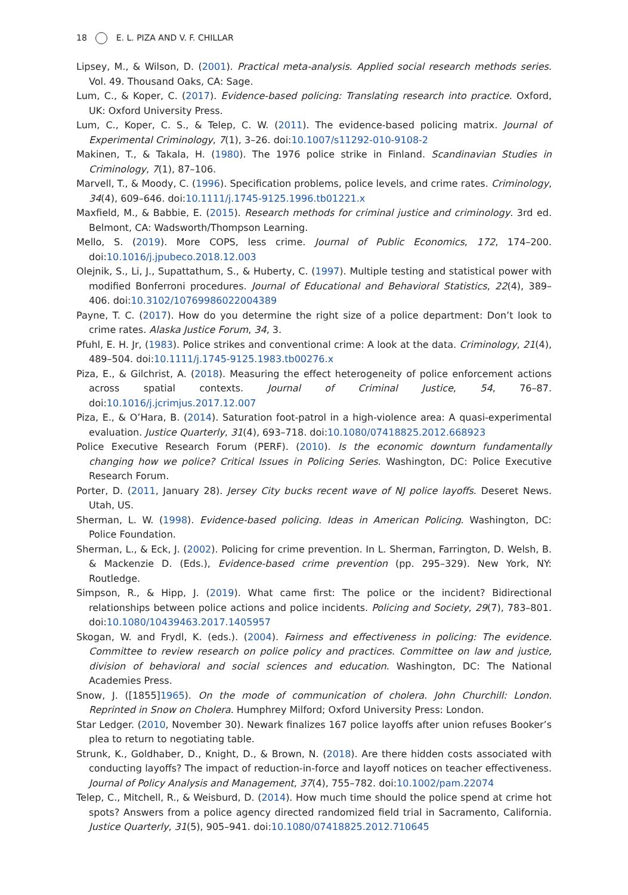18 E. L. PIZA AND V. F. CHILLAR
Lipsey, M., & Wilson, D. (2001). Practical meta-analysis. Applied social research methods series. Vol. 49. Thousand Oaks, CA: Sage.
Lum, C., & Koper, C. (2017). Evidence-based policing: Translating research into practice. Oxford, UK: Oxford University Press.
Lum, C., Koper, C. S., & Telep, C. W. (2011). The evidence-based policing matrix. Journal of Experimental Criminology, 7(1), 3–26. doi:10.1007/s11292-010-9108-2
Makinen, T., & Takala, H. (1980). The 1976 police strike in Finland. Scandinavian Studies in Criminology, 7(1), 87–106.
Marvell, T., & Moody, C. (1996). Specification problems, police levels, and crime rates. Criminology, 34(4), 609–646. doi:10.1111/j.1745-9125.1996.tb01221.x
Maxfield, M., & Babbie, E. (2015). Research methods for criminal justice and criminology. 3rd ed. Belmont, CA: Wadsworth/Thompson Learning.
Mello, S. (2019). More COPS, less crime. Journal of Public Economics, 172, 174–200. doi:10.1016/j.jpubeco.2018.12.003
Olejnik, S., Li, J., Supattathum, S., & Huberty, C. (1997). Multiple testing and statistical power with modified Bonferroni procedures. Journal of Educational and Behavioral Statistics, 22(4), 389–406. doi:10.3102/10769986022004389
Payne, T. C. (2017). How do you determine the right size of a police department: Don’t look to crime rates. Alaska Justice Forum, 34, 3.
Pfuhl, E. H. Jr, (1983). Police strikes and conventional crime: A look at the data. Criminology, 21(4), 489–504. doi:10.1111/j.1745-9125.1983.tb00276.x
Piza, E., & Gilchrist, A. (2018). Measuring the effect heterogeneity of police enforcement actions across spatial contexts. Journal of Criminal Justice, 54, 76–87. doi:10.1016/j.jcrimjus.2017.12.007
Piza, E., & O’Hara, B. (2014). Saturation foot-patrol in a high-violence area: A quasi-experimental evaluation. Justice Quarterly, 31(4), 693–718. doi:10.1080/07418825.2012.668923
Police Executive Research Forum (PERF). (2010). Is the economic downturn fundamentally changing how we police? Critical Issues in Policing Series. Washington, DC: Police Executive Research Forum.
Porter, D. (2011, January 28). Jersey City bucks recent wave of NJ police layoffs. Deseret News. Utah, US.
Sherman, L. W. (1998). Evidence-based policing. Ideas in American Policing. Washington, DC: Police Foundation.
Sherman, L., & Eck, J. (2002). Policing for crime prevention. In L. Sherman, Farrington, D. Welsh, B. & Mackenzie D. (Eds.), Evidence-based crime prevention (pp. 295–329). New York, NY: Routledge.
Simpson, R., & Hipp, J. (2019). What came first: The police or the incident? Bidirectional relationships between police actions and police incidents. Policing and Society, 29(7), 783–801. doi:10.1080/10439463.2017.1405957
Skogan, W. and Frydl, K. (eds.). (2004). Fairness and effectiveness in policing: The evidence. Committee to review research on police policy and practices. Committee on law and justice, division of behavioral and social sciences and education. Washington, DC: The National Academies Press.
Snow, J. ([1855]1965). On the mode of communication of cholera. John Churchill: London. Reprinted in Snow on Cholera. Humphrey Milford; Oxford University Press: London.
Star Ledger. (2010, November 30). Newark finalizes 167 police layoffs after union refuses Booker’s plea to return to negotiating table.
Strunk, K., Goldhaber, D., Knight, D., & Brown, N. (2018). Are there hidden costs associated with conducting layoffs? The impact of reduction-in-force and layoff notices on teacher effectiveness. Journal of Policy Analysis and Management, 37(4), 755–782. doi:10.1002/pam.22074
Telep, C., Mitchell, R., & Weisburd, D. (2014). How much time should the police spend at crime hot spots? Answers from a police agency directed randomized field trial in Sacramento, California. Justice Quarterly, 31(5), 905–941. doi:10.1080/07418825.2012.710645